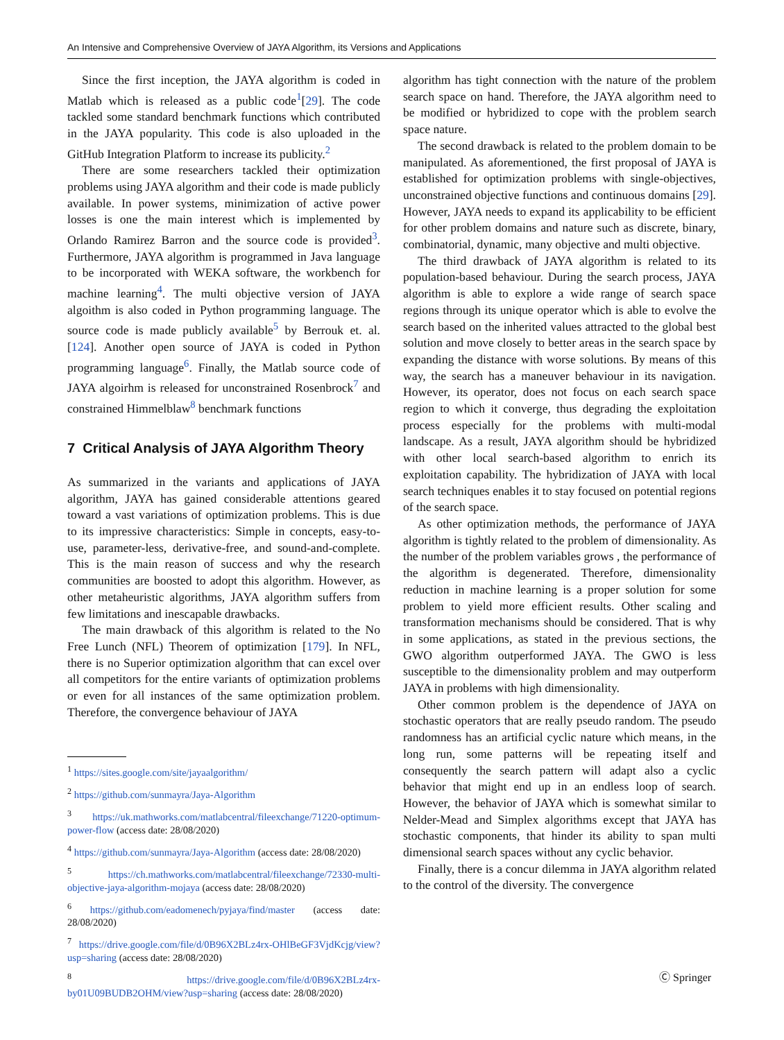An Intensive and Comprehensive Overview of JAYA Algorithm, its Versions and Applications
Since the first inception, the JAYA algorithm is coded in Matlab which is released as a public code<sup>1</sup>[29]. The code tackled some standard benchmark functions which contributed in the JAYA popularity. This code is also uploaded in the GitHub Integration Platform to increase its publicity.<sup>2</sup>
There are some researchers tackled their optimization problems using JAYA algorithm and their code is made publicly available. In power systems, minimization of active power losses is one the main interest which is implemented by Orlando Ramirez Barron and the source code is provided<sup>3</sup>. Furthermore, JAYA algorithm is programmed in Java language to be incorporated with WEKA software, the workbench for machine learning<sup>4</sup>. The multi objective version of JAYA algoithm is also coded in Python programming language. The source code is made publicly available<sup>5</sup> by Berrouk et. al. [124]. Another open source of JAYA is coded in Python programming language<sup>6</sup>. Finally, the Matlab source code of JAYA algoirhm is released for unconstrained Rosenbrock<sup>7</sup> and constrained Himmelblaw<sup>8</sup> benchmark functions
7 Critical Analysis of JAYA Algorithm Theory
As summarized in the variants and applications of JAYA algorithm, JAYA has gained considerable attentions geared toward a vast variations of optimization problems. This is due to its impressive characteristics: Simple in concepts, easy-to-use, parameter-less, derivative-free, and sound-and-complete. This is the main reason of success and why the research communities are boosted to adopt this algorithm. However, as other metaheuristic algorithms, JAYA algorithm suffers from few limitations and inescapable drawbacks.
The main drawback of this algorithm is related to the No Free Lunch (NFL) Theorem of optimization [179]. In NFL, there is no Superior optimization algorithm that can excel over all competitors for the entire variants of optimization problems or even for all instances of the same optimization problem. Therefore, the convergence behaviour of JAYA
<sup>1</sup> https://sites.google.com/site/jayaalgorithm/
<sup>2</sup> https://github.com/sunmayra/Jaya-Algorithm
<sup>3</sup> https://uk.mathworks.com/matlabcentral/fileexchange/71220-optimum-power-flow (access date: 28/08/2020)
<sup>4</sup> https://github.com/sunmayra/Jaya-Algorithm (access date: 28/08/2020)
<sup>5</sup> https://ch.mathworks.com/matlabcentral/fileexchange/72330-multi-objective-jaya-algorithm-mojaya (access date: 28/08/2020)
<sup>6</sup> https://github.com/eadomenech/pyjaya/find/master (access date: 28/08/2020)
<sup>7</sup> https://drive.google.com/file/d/0B96X2BLz4rx-OHlBeGF3VjdKcjg/view?usp=sharing (access date: 28/08/2020)
<sup>8</sup> https://drive.google.com/file/d/0B96X2BLz4rx-by01U09BUDB2OHM/view?usp=sharing (access date: 28/08/2020)
algorithm has tight connection with the nature of the problem search space on hand. Therefore, the JAYA algorithm need to be modified or hybridized to cope with the problem search space nature.
The second drawback is related to the problem domain to be manipulated. As aforementioned, the first proposal of JAYA is established for optimization problems with single-objectives, unconstrained objective functions and continuous domains [29]. However, JAYA needs to expand its applicability to be efficient for other problem domains and nature such as discrete, binary, combinatorial, dynamic, many objective and multi objective.
The third drawback of JAYA algorithm is related to its population-based behaviour. During the search process, JAYA algorithm is able to explore a wide range of search space regions through its unique operator which is able to evolve the search based on the inherited values attracted to the global best solution and move closely to better areas in the search space by expanding the distance with worse solutions. By means of this way, the search has a maneuver behaviour in its navigation. However, its operator, does not focus on each search space region to which it converge, thus degrading the exploitation process especially for the problems with multi-modal landscape. As a result, JAYA algorithm should be hybridized with other local search-based algorithm to enrich its exploitation capability. The hybridization of JAYA with local search techniques enables it to stay focused on potential regions of the search space.
As other optimization methods, the performance of JAYA algorithm is tightly related to the problem of dimensionality. As the number of the problem variables grows , the performance of the algorithm is degenerated. Therefore, dimensionality reduction in machine learning is a proper solution for some problem to yield more efficient results. Other scaling and transformation mechanisms should be considered. That is why in some applications, as stated in the previous sections, the GWO algorithm outperformed JAYA. The GWO is less susceptible to the dimensionality problem and may outperform JAYA in problems with high dimensionality.
Other common problem is the dependence of JAYA on stochastic operators that are really pseudo random. The pseudo randomness has an artificial cyclic nature which means, in the long run, some patterns will be repeating itself and consequently the search pattern will adapt also a cyclic behavior that might end up in an endless loop of search. However, the behavior of JAYA which is somewhat similar to Nelder-Mead and Simplex algorithms except that JAYA has stochastic components, that hinder its ability to span multi dimensional search spaces without any cyclic behavior.
Finally, there is a concur dilemma in JAYA algorithm related to the control of the diversity. The convergence
Ⓒ Springer